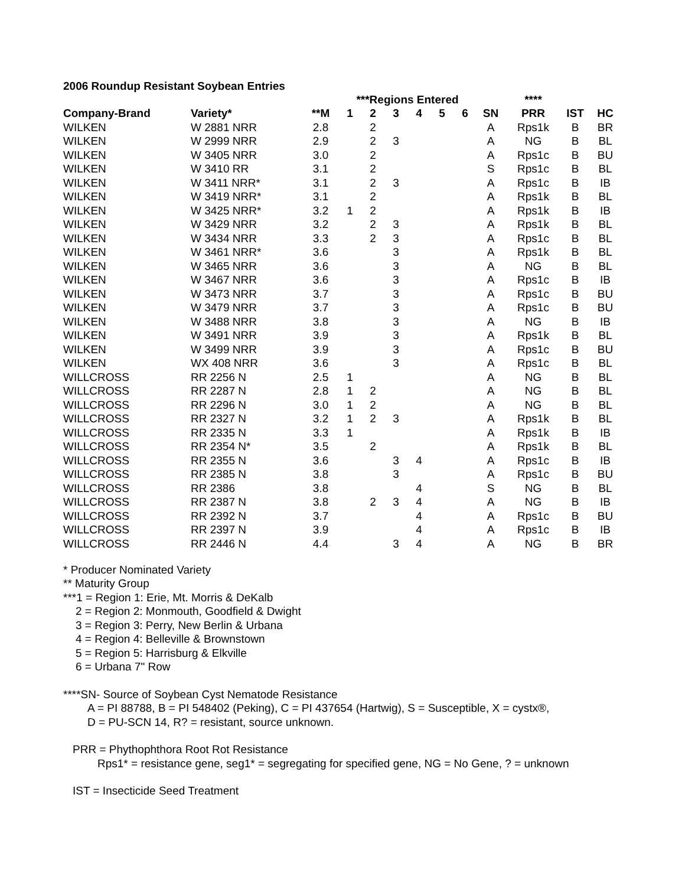2006 Roundup Resistant Soybean Entries
| | | | ***Regions Entered | | | | | | | **** | | |
| --- | --- | --- | --- | --- | --- | --- | --- | --- | --- | --- | --- | --- |
| Company-Brand | Variety* | **M | 1 | 2 | 3 | 4 | 5 | 6 | SN | PRR | IST | HC |
| WILKEN | W 2881 NRR | 2.8 | | 2 | | | | | A | Rps1k | B | BR |
| WILKEN | W 2999 NRR | 2.9 | | 2 | 3 | | | | A | NG | B | BL |
| WILKEN | W 3405 NRR | 3.0 | | 2 | | | | | A | Rps1c | B | BU |
| WILKEN | W 3410 RR | 3.1 | | 2 | | | | | S | Rps1c | B | BL |
| WILKEN | W 3411 NRR* | 3.1 | | 2 | 3 | | | | A | Rps1c | B | IB |
| WILKEN | W 3419 NRR* | 3.1 | | 2 | | | | | A | Rps1k | B | BL |
| WILKEN | W 3425 NRR* | 3.2 | 1 | 2 | | | | | A | Rps1k | B | IB |
| WILKEN | W 3429 NRR | 3.2 | | 2 | 3 | | | | A | Rps1k | B | BL |
| WILKEN | W 3434 NRR | 3.3 | | 2 | 3 | | | | A | Rps1c | B | BL |
| WILKEN | W 3461 NRR* | 3.6 | | | 3 | | | | A | Rps1k | B | BL |
| WILKEN | W 3465 NRR | 3.6 | | | 3 | | | | A | NG | B | BL |
| WILKEN | W 3467 NRR | 3.6 | | | 3 | | | | A | Rps1c | B | IB |
| WILKEN | W 3473 NRR | 3.7 | | | 3 | | | | A | Rps1c | B | BU |
| WILKEN | W 3479 NRR | 3.7 | | | 3 | | | | A | Rps1c | B | BU |
| WILKEN | W 3488 NRR | 3.8 | | | 3 | | | | A | NG | B | IB |
| WILKEN | W 3491 NRR | 3.9 | | | 3 | | | | A | Rps1k | B | BL |
| WILKEN | W 3499 NRR | 3.9 | | | 3 | | | | A | Rps1c | B | BU |
| WILKEN | WX 408 NRR | 3.6 | | | 3 | | | | A | Rps1c | B | BL |
| WILLCROSS | RR 2256 N | 2.5 | 1 | | | | | | A | NG | B | BL |
| WILLCROSS | RR 2287 N | 2.8 | 1 | 2 | | | | | A | NG | B | BL |
| WILLCROSS | RR 2296 N | 3.0 | 1 | 2 | | | | | A | NG | B | BL |
| WILLCROSS | RR 2327 N | 3.2 | 1 | 2 | 3 | | | | A | Rps1k | B | BL |
| WILLCROSS | RR 2335 N | 3.3 | 1 | | | | | | A | Rps1k | B | IB |
| WILLCROSS | RR 2354 N* | 3.5 | | 2 | | | | | A | Rps1k | B | BL |
| WILLCROSS | RR 2355 N | 3.6 | | | 3 | 4 | | | A | Rps1c | B | IB |
| WILLCROSS | RR 2385 N | 3.8 | | | 3 | | | | A | Rps1c | B | BU |
| WILLCROSS | RR 2386 | 3.8 | | | | 4 | | | S | NG | B | BL |
| WILLCROSS | RR 2387 N | 3.8 | | 2 | 3 | 4 | | | A | NG | B | IB |
| WILLCROSS | RR 2392 N | 3.7 | | | | 4 | | | A | Rps1c | B | BU |
| WILLCROSS | RR 2397 N | 3.9 | | | | 4 | | | A | Rps1c | B | IB |
| WILLCROSS | RR 2446 N | 4.4 | | | 3 | 4 | | | A | NG | B | BR |
* Producer Nominated Variety
** Maturity Group
***1 = Region 1: Erie, Mt. Morris & DeKalb
2 = Region 2: Monmouth, Goodfield & Dwight
3 = Region 3: Perry, New Berlin & Urbana
4 = Region 4: Belleville & Brownstown
5 = Region 5: Harrisburg & Elkville
6 = Urbana 7" Row
****SN- Source of Soybean Cyst Nematode Resistance
A = PI 88788, B = PI 548402 (Peking), C = PI 437654 (Hartwig), S = Susceptible, X = cystx®,
D = PU-SCN 14, R? = resistant, source unknown.
PRR = Phythophthora Root Rot Resistance
Rps1* = resistance gene, seg1* = segregating for specified gene, NG = No Gene, ? = unknown
IST = Insecticide Seed Treatment